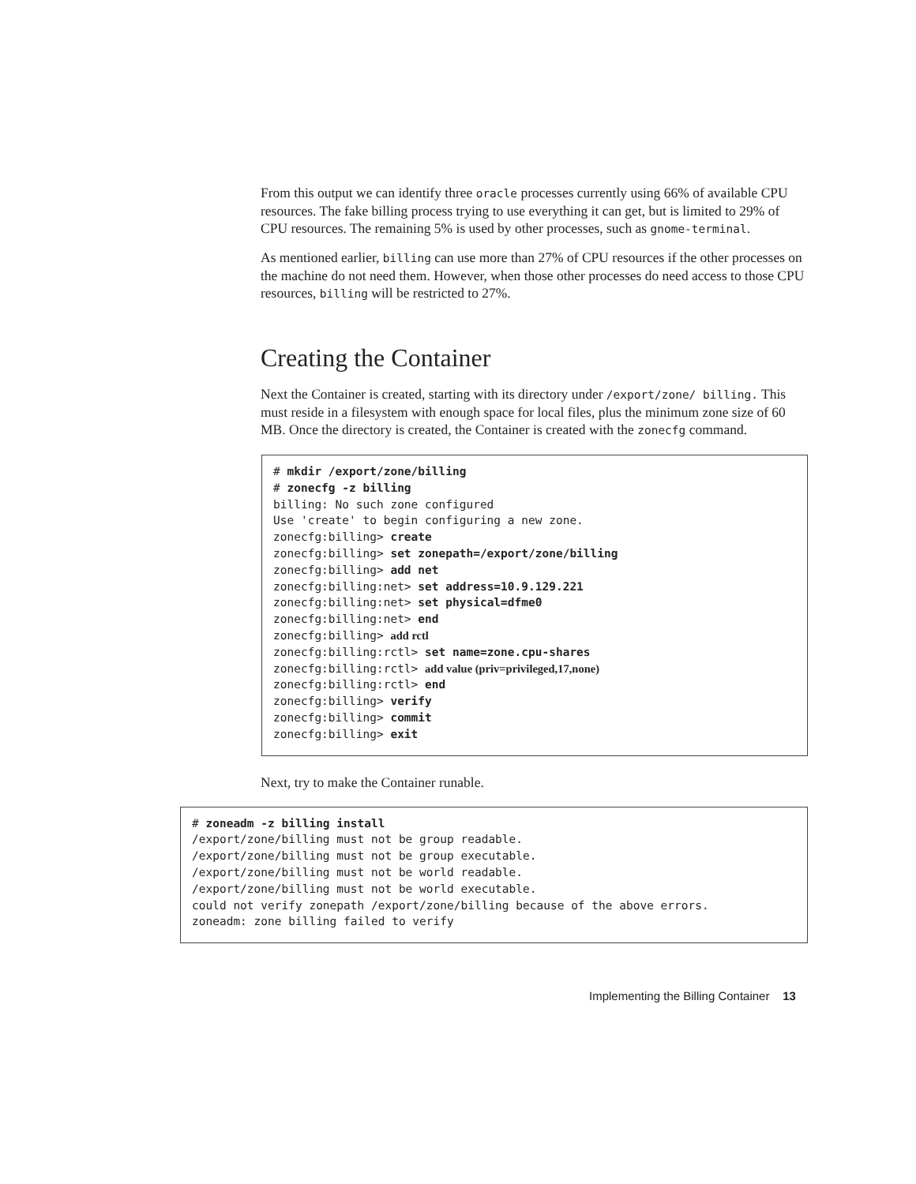From this output we can identify three oracle processes currently using 66% of available CPU resources. The fake billing process trying to use everything it can get, but is limited to 29% of CPU resources. The remaining 5% is used by other processes, such as gnome-terminal.
As mentioned earlier, billing can use more than 27% of CPU resources if the other processes on the machine do not need them. However, when those other processes do need access to those CPU resources, billing will be restricted to 27%.
Creating the Container
Next the Container is created, starting with its directory under /export/zone/ billing. This must reside in a filesystem with enough space for local files, plus the minimum zone size of 60 MB. Once the directory is created, the Container is created with the zonecfg command.
# mkdir /export/zone/billing
# zonecfg -z billing
billing: No such zone configured
Use 'create' to begin configuring a new zone.
zonecfg:billing> create
zonecfg:billing> set zonepath=/export/zone/billing
zonecfg:billing> add net
zonecfg:billing:net> set address=10.9.129.221
zonecfg:billing:net> set physical=dfme0
zonecfg:billing:net> end
zonecfg:billing> add rctl
zonecfg:billing:rctl> set name=zone.cpu-shares
zonecfg:billing:rctl> add value (priv=privileged,17,none)
zonecfg:billing:rctl> end
zonecfg:billing> verify
zonecfg:billing> commit
zonecfg:billing> exit
Next, try to make the Container runable.
# zoneadm -z billing install
/export/zone/billing must not be group readable.
/export/zone/billing must not be group executable.
/export/zone/billing must not be world readable.
/export/zone/billing must not be world executable.
could not verify zonepath /export/zone/billing because of the above errors.
zoneadm: zone billing failed to verify
Implementing the Billing Container 13